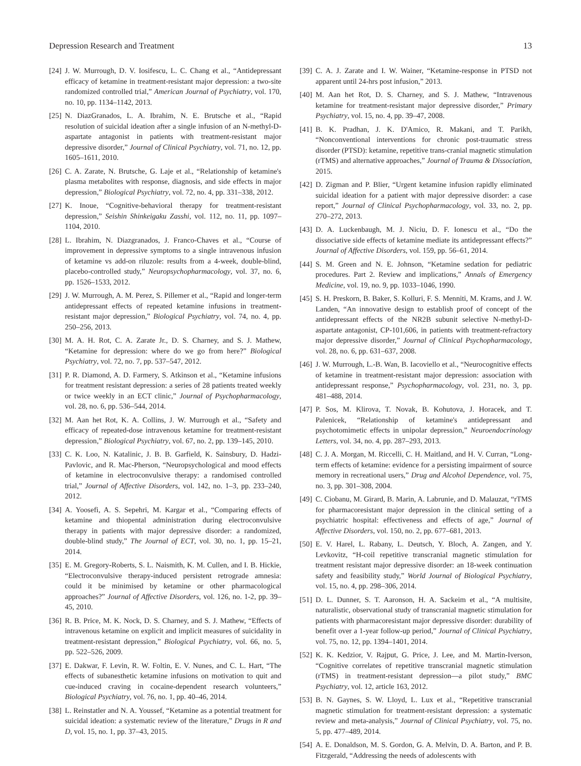Depression Research and Treatment 13
[24] J. W. Murrough, D. V. Iosifescu, L. C. Chang et al., “Antidepressant efficacy of ketamine in treatment-resistant major depression: a two-site randomized controlled trial,” American Journal of Psychiatry, vol. 170, no. 10, pp. 1134–1142, 2013.
[25] N. DiazGranados, L. A. Ibrahim, N. E. Brutsche et al., “Rapid resolution of suicidal ideation after a single infusion of an N-methyl-D-aspartate antagonist in patients with treatment-resistant major depressive disorder,” Journal of Clinical Psychiatry, vol. 71, no. 12, pp. 1605–1611, 2010.
[26] C. A. Zarate, N. Brutsche, G. Laje et al., “Relationship of ketamine's plasma metabolites with response, diagnosis, and side effects in major depression,” Biological Psychiatry, vol. 72, no. 4, pp. 331–338, 2012.
[27] K. Inoue, “Cognitive-behavioral therapy for treatment-resistant depression,” Seishin Shinkeigaku Zasshi, vol. 112, no. 11, pp. 1097–1104, 2010.
[28] L. Ibrahim, N. Diazgranados, J. Franco-Chaves et al., “Course of improvement in depressive symptoms to a single intravenous infusion of ketamine vs add-on riluzole: results from a 4-week, double-blind, placebo-controlled study,” Neuropsychopharmacology, vol. 37, no. 6, pp. 1526–1533, 2012.
[29] J. W. Murrough, A. M. Perez, S. Pillemer et al., “Rapid and longer-term antidepressant effects of repeated ketamine infusions in treatment-resistant major depression,” Biological Psychiatry, vol. 74, no. 4, pp. 250–256, 2013.
[30] M. A. H. Rot, C. A. Zarate Jr., D. S. Charney, and S. J. Mathew, “Ketamine for depression: where do we go from here?” Biological Psychiatry, vol. 72, no. 7, pp. 537–547, 2012.
[31] P. R. Diamond, A. D. Farmery, S. Atkinson et al., “Ketamine infusions for treatment resistant depression: a series of 28 patients treated weekly or twice weekly in an ECT clinic,” Journal of Psychopharmacology, vol. 28, no. 6, pp. 536–544, 2014.
[32] M. Aan het Rot, K. A. Collins, J. W. Murrough et al., “Safety and efficacy of repeated-dose intravenous ketamine for treatment-resistant depression,” Biological Psychiatry, vol. 67, no. 2, pp. 139–145, 2010.
[33] C. K. Loo, N. Katalinic, J. B. B. Garfield, K. Sainsbury, D. Hadzi-Pavlovic, and R. Mac-Pherson, “Neuropsychological and mood effects of ketamine in electroconvulsive therapy: a randomised controlled trial,” Journal of Affective Disorders, vol. 142, no. 1–3, pp. 233–240, 2012.
[34] A. Yoosefi, A. S. Sepehri, M. Kargar et al., “Comparing effects of ketamine and thiopental administration during electroconvulsive therapy in patients with major depressive disorder: a randomized, double-blind study,” The Journal of ECT, vol. 30, no. 1, pp. 15–21, 2014.
[35] E. M. Gregory-Roberts, S. L. Naismith, K. M. Cullen, and I. B. Hickie, “Electroconvulsive therapy-induced persistent retrograde amnesia: could it be minimised by ketamine or other pharmacological approaches?” Journal of Affective Disorders, vol. 126, no. 1-2, pp. 39–45, 2010.
[36] R. B. Price, M. K. Nock, D. S. Charney, and S. J. Mathew, “Effects of intravenous ketamine on explicit and implicit measures of suicidality in treatment-resistant depression,” Biological Psychiatry, vol. 66, no. 5, pp. 522–526, 2009.
[37] E. Dakwar, F. Levin, R. W. Foltin, E. V. Nunes, and C. L. Hart, “The effects of subanesthetic ketamine infusions on motivation to quit and cue-induced craving in cocaine-dependent research volunteers,” Biological Psychiatry, vol. 76, no. 1, pp. 40–46, 2014.
[38] L. Reinstatler and N. A. Youssef, “Ketamine as a potential treatment for suicidal ideation: a systematic review of the literature,” Drugs in R and D, vol. 15, no. 1, pp. 37–43, 2015.
[39] C. A. J. Zarate and I. W. Wainer, “Ketamine-response in PTSD not apparent until 24-hrs post infusion,” 2013.
[40] M. Aan het Rot, D. S. Charney, and S. J. Mathew, “Intravenous ketamine for treatment-resistant major depressive disorder,” Primary Psychiatry, vol. 15, no. 4, pp. 39–47, 2008.
[41] B. K. Pradhan, J. K. D'Amico, R. Makani, and T. Parikh, “Nonconventional interventions for chronic post-traumatic stress disorder (PTSD): ketamine, repetitive trans-cranial magnetic stimulation (rTMS) and alternative approaches,” Journal of Trauma & Dissociation, 2015.
[42] D. Zigman and P. Blier, “Urgent ketamine infusion rapidly eliminated suicidal ideation for a patient with major depressive disorder: a case report,” Journal of Clinical Psychopharmacology, vol. 33, no. 2, pp. 270–272, 2013.
[43] D. A. Luckenbaugh, M. J. Niciu, D. F. Ionescu et al., “Do the dissociative side effects of ketamine mediate its antidepressant effects?” Journal of Affective Disorders, vol. 159, pp. 56–61, 2014.
[44] S. M. Green and N. E. Johnson, “Ketamine sedation for pediatric procedures. Part 2. Review and implications,” Annals of Emergency Medicine, vol. 19, no. 9, pp. 1033–1046, 1990.
[45] S. H. Preskorn, B. Baker, S. Kolluri, F. S. Menniti, M. Krams, and J. W. Landen, “An innovative design to establish proof of concept of the antidepressant effects of the NR2B subunit selective N-methyl-D-aspartate antagonist, CP-101,606, in patients with treatment-refractory major depressive disorder,” Journal of Clinical Psychopharmacology, vol. 28, no. 6, pp. 631–637, 2008.
[46] J. W. Murrough, L.-B. Wan, B. Iacoviello et al., “Neurocognitive effects of ketamine in treatment-resistant major depression: association with antidepressant response,” Psychopharmacology, vol. 231, no. 3, pp. 481–488, 2014.
[47] P. Sos, M. Klirova, T. Novak, B. Kohutova, J. Horacek, and T. Palenicek, “Relationship of ketamine's antidepressant and psychotomimetic effects in unipolar depression,” Neuroendocrinology Letters, vol. 34, no. 4, pp. 287–293, 2013.
[48] C. J. A. Morgan, M. Riccelli, C. H. Maitland, and H. V. Curran, “Long-term effects of ketamine: evidence for a persisting impairment of source memory in recreational users,” Drug and Alcohol Dependence, vol. 75, no. 3, pp. 301–308, 2004.
[49] C. Ciobanu, M. Girard, B. Marin, A. Labrunie, and D. Malauzat, “rTMS for pharmacoresistant major depression in the clinical setting of a psychiatric hospital: effectiveness and effects of age,” Journal of Affective Disorders, vol. 150, no. 2, pp. 677–681, 2013.
[50] E. V. Harel, L. Rabany, L. Deutsch, Y. Bloch, A. Zangen, and Y. Levkovitz, “H-coil repetitive transcranial magnetic stimulation for treatment resistant major depressive disorder: an 18-week continuation safety and feasibility study,” World Journal of Biological Psychiatry, vol. 15, no. 4, pp. 298–306, 2014.
[51] D. L. Dunner, S. T. Aaronson, H. A. Sackeim et al., “A multisite, naturalistic, observational study of transcranial magnetic stimulation for patients with pharmacoresistant major depressive disorder: durability of benefit over a 1-year follow-up period,” Journal of Clinical Psychiatry, vol. 75, no. 12, pp. 1394–1401, 2014.
[52] K. K. Kedzior, V. Rajput, G. Price, J. Lee, and M. Martin-Iverson, “Cognitive correlates of repetitive transcranial magnetic stimulation (rTMS) in treatment-resistant depression—a pilot study,” BMC Psychiatry, vol. 12, article 163, 2012.
[53] B. N. Gaynes, S. W. Lloyd, L. Lux et al., “Repetitive transcranial magnetic stimulation for treatment-resistant depression: a systematic review and meta-analysis,” Journal of Clinical Psychiatry, vol. 75, no. 5, pp. 477–489, 2014.
[54] A. E. Donaldson, M. S. Gordon, G. A. Melvin, D. A. Barton, and P. B. Fitzgerald, “Addressing the needs of adolescents with